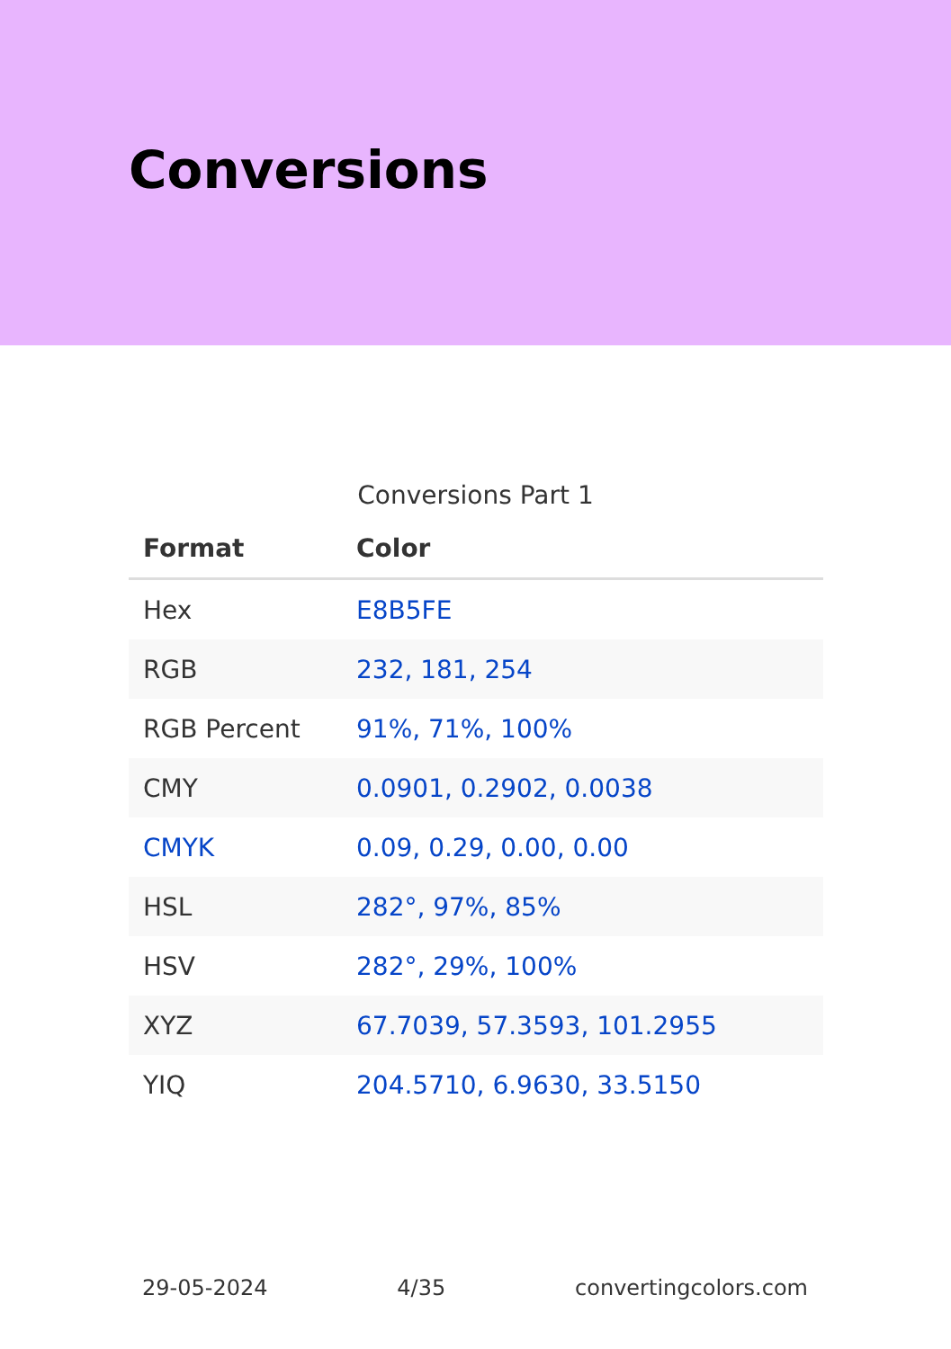Conversions
Conversions Part 1
| Format | Color |
| --- | --- |
| Hex | E8B5FE |
| RGB | 232, 181, 254 |
| RGB Percent | 91%, 71%, 100% |
| CMY | 0.0901, 0.2902, 0.0038 |
| CMYK | 0.09, 0.29, 0.00, 0.00 |
| HSL | 282°, 97%, 85% |
| HSV | 282°, 29%, 100% |
| XYZ | 67.7039, 57.3593, 101.2955 |
| YIQ | 204.5710, 6.9630, 33.5150 |
29-05-2024 4/35 convertingcolors.com